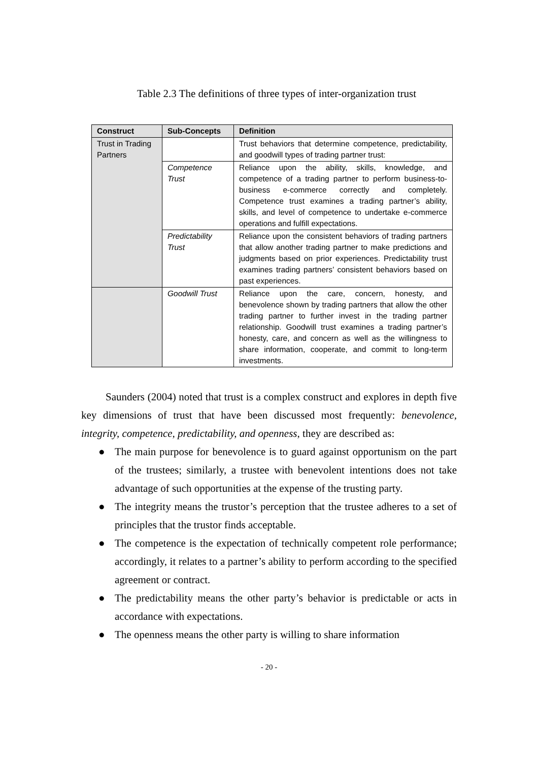Table 2.3 The definitions of three types of inter-organization trust
| Construct | Sub-Concepts | Definition |
| --- | --- | --- |
| Trust in Trading Partners | | Trust behaviors that determine competence, predictability, and goodwill types of trading partner trust: |
| | Competence Trust | Reliance upon the ability, skills, knowledge, and competence of a trading partner to perform business-to-business e-commerce correctly and completely. Competence trust examines a trading partner’s ability, skills, and level of competence to undertake e-commerce operations and fulfill expectations. |
| | Predictability Trust | Reliance upon the consistent behaviors of trading partners that allow another trading partner to make predictions and judgments based on prior experiences. Predictability trust examines trading partners’ consistent behaviors based on past experiences. |
| | Goodwill Trust | Reliance upon the care, concern, honesty, and benevolence shown by trading partners that allow the other trading partner to further invest in the trading partner relationship. Goodwill trust examines a trading partner’s honesty, care, and concern as well as the willingness to share information, cooperate, and commit to long-term investments. |
Saunders (2004) noted that trust is a complex construct and explores in depth five key dimensions of trust that have been discussed most frequently: benevolence, integrity, competence, predictability, and openness, they are described as:
● The main purpose for benevolence is to guard against opportunism on the part of the trustees; similarly, a trustee with benevolent intentions does not take advantage of such opportunities at the expense of the trusting party.
● The integrity means the trustor’s perception that the trustee adheres to a set of principles that the trustor finds acceptable.
● The competence is the expectation of technically competent role performance; accordingly, it relates to a partner’s ability to perform according to the specified agreement or contract.
● The predictability means the other party’s behavior is predictable or acts in accordance with expectations.
● The openness means the other party is willing to share information
- 20 -